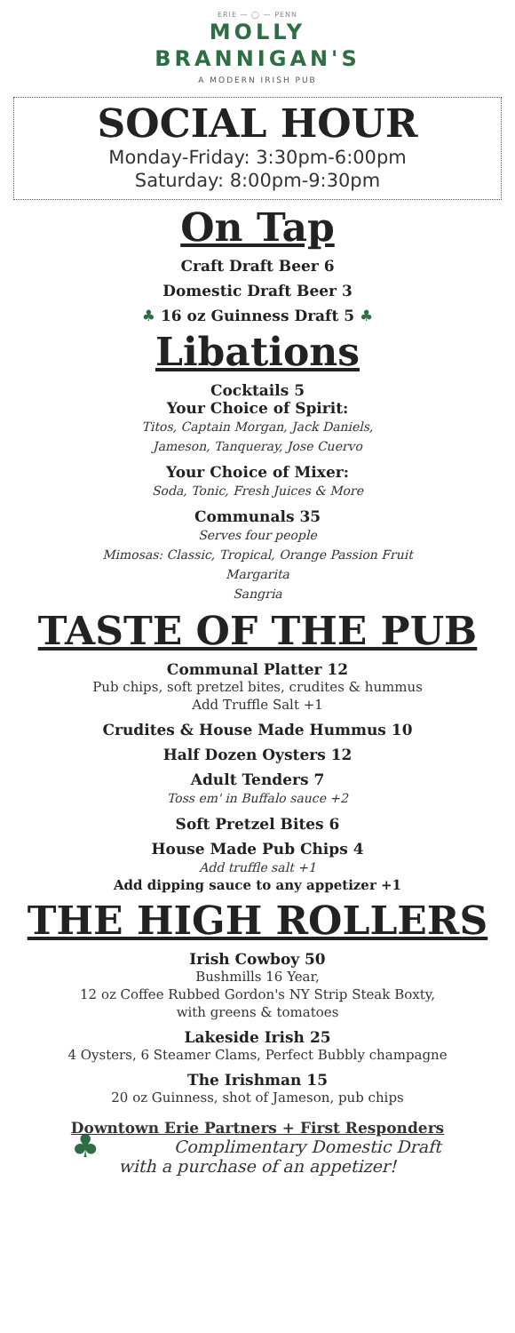ERIE — ◯ — PENN
MOLLY
BRANNIGAN'S
A MODERN IRISH PUB
SOCIAL HOUR
Monday-Friday: 3:30pm-6:00pm
Saturday: 8:00pm-9:30pm
On Tap
Craft Draft Beer 6
Domestic Draft Beer 3
♣ 16 oz Guinness Draft 5 ♣
Libations
Cocktails 5
Your Choice of Spirit:
Titos, Captain Morgan, Jack Daniels,
Jameson, Tanqueray, Jose Cuervo
Your Choice of Mixer:
Soda, Tonic, Fresh Juices & More
Communals 35
Serves four people
Mimosas: Classic, Tropical, Orange Passion Fruit
Margarita
Sangria
TASTE OF THE PUB
Communal Platter 12
Pub chips, soft pretzel bites, crudites & hummus
Add Truffle Salt +1
Crudites & House Made Hummus 10
Half Dozen Oysters 12
Adult Tenders 7
Toss em' in Buffalo sauce +2
Soft Pretzel Bites 6
House Made Pub Chips 4
Add truffle salt +1
Add dipping sauce to any appetizer +1
THE HIGH ROLLERS
Irish Cowboy 50
Bushmills 16 Year,
12 oz Coffee Rubbed Gordon's NY Strip Steak Boxty,
with greens & tomatoes
Lakeside Irish 25
4 Oysters, 6 Steamer Clams, Perfect Bubbly champagne
The Irishman 15
20 oz Guinness, shot of Jameson, pub chips
Downtown Erie Partners + First Responders
♣ Complimentary Domestic Draft
with a purchase of an appetizer!